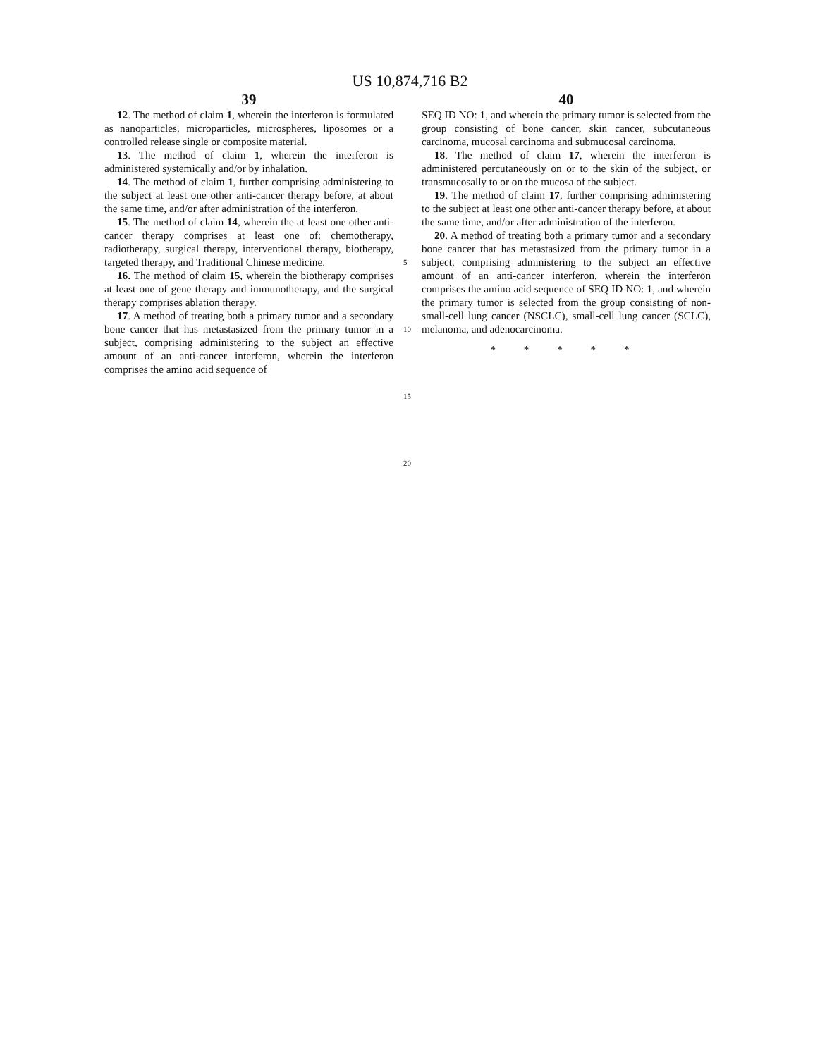US 10,874,716 B2
39
12. The method of claim 1, wherein the interferon is formulated as nanoparticles, microparticles, microspheres, liposomes or a controlled release single or composite material.
13. The method of claim 1, wherein the interferon is administered systemically and/or by inhalation.
14. The method of claim 1, further comprising administering to the subject at least one other anti-cancer therapy before, at about the same time, and/or after administration of the interferon.
15. The method of claim 14, wherein the at least one other anti-cancer therapy comprises at least one of: chemotherapy, radiotherapy, surgical therapy, interventional therapy, biotherapy, targeted therapy, and Traditional Chinese medicine.
16. The method of claim 15, wherein the biotherapy comprises at least one of gene therapy and immunotherapy, and the surgical therapy comprises ablation therapy.
17. A method of treating both a primary tumor and a secondary bone cancer that has metastasized from the primary tumor in a subject, comprising administering to the subject an effective amount of an anti-cancer interferon, wherein the interferon comprises the amino acid sequence of
5
10
15
20
40
SEQ ID NO: 1, and wherein the primary tumor is selected from the group consisting of bone cancer, skin cancer, subcutaneous carcinoma, mucosal carcinoma and submucosal carcinoma.
18. The method of claim 17, wherein the interferon is administered percutaneously on or to the skin of the subject, or transmucosally to or on the mucosa of the subject.
19. The method of claim 17, further comprising administering to the subject at least one other anti-cancer therapy before, at about the same time, and/or after administration of the interferon.
20. A method of treating both a primary tumor and a secondary bone cancer that has metastasized from the primary tumor in a subject, comprising administering to the subject an effective amount of an anti-cancer interferon, wherein the interferon comprises the amino acid sequence of SEQ ID NO: 1, and wherein the primary tumor is selected from the group consisting of non-small-cell lung cancer (NSCLC), small-cell lung cancer (SCLC), melanoma, and adenocarcinoma.
* * * * *